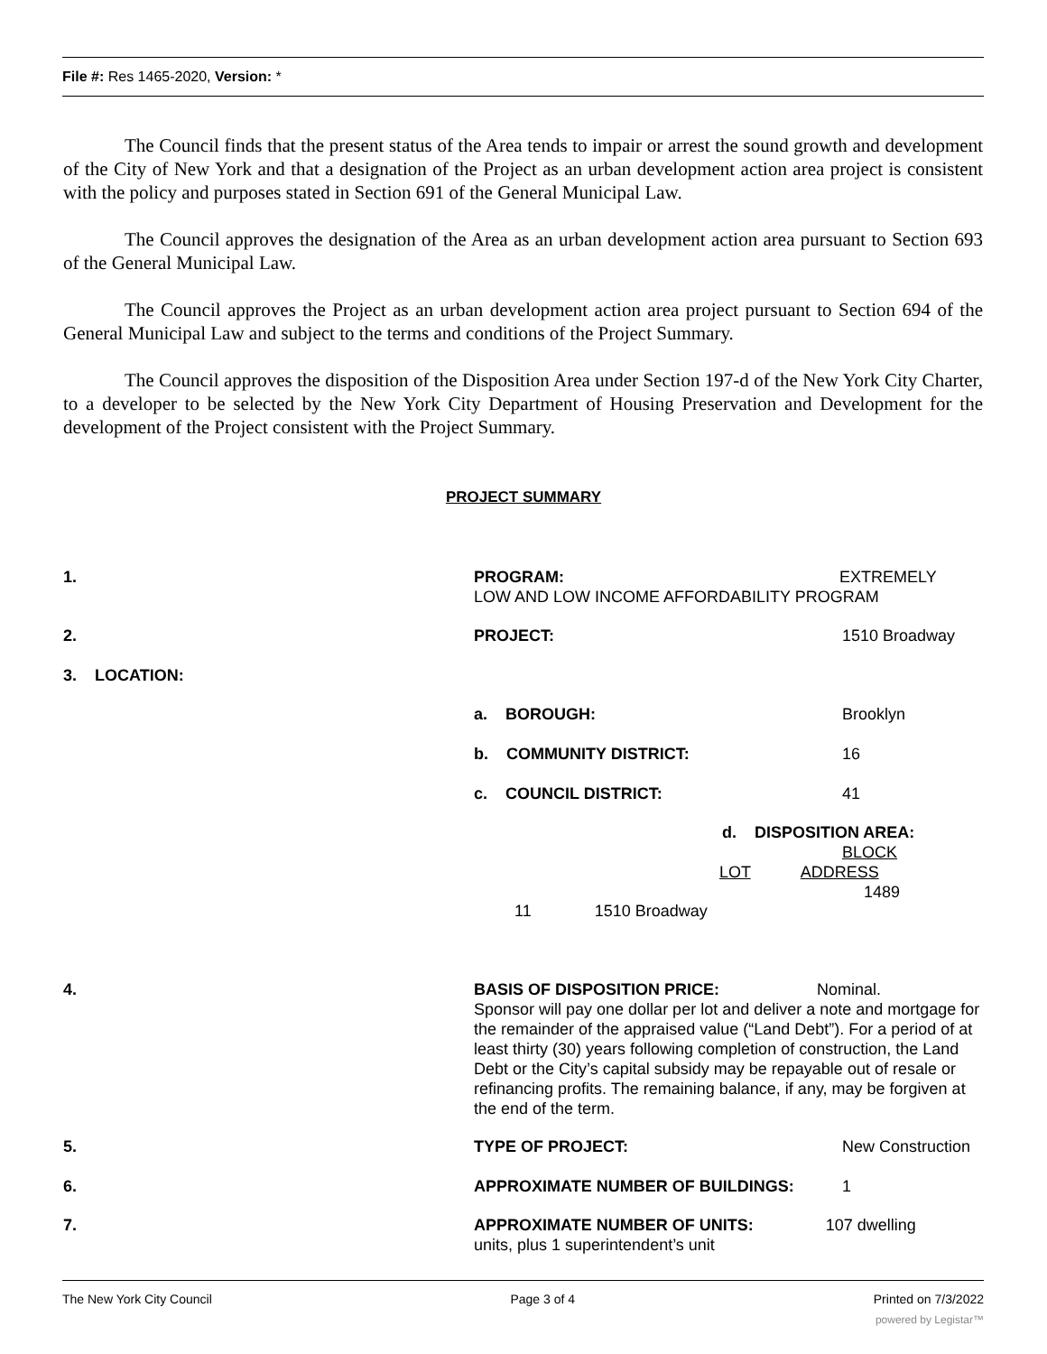File #: Res 1465-2020, Version: *
The Council finds that the present status of the Area tends to impair or arrest the sound growth and development of the City of New York and that a designation of the Project as an urban development action area project is consistent with the policy and purposes stated in Section 691 of the General Municipal Law.
The Council approves the designation of the Area as an urban development action area pursuant to Section 693 of the General Municipal Law.
The Council approves the Project as an urban development action area project pursuant to Section 694 of the General Municipal Law and subject to the terms and conditions of the Project Summary.
The Council approves the disposition of the Disposition Area under Section 197-d of the New York City Charter, to a developer to be selected by the New York City Department of Housing Preservation and Development for the development of the Project consistent with the Project Summary.
PROJECT SUMMARY
1.
PROGRAM: EXTREMELY
LOW AND LOW INCOME AFFORDABILITY PROGRAM
2. PROJECT: 1510 Broadway
3. LOCATION:
a. BOROUGH: Brooklyn
b. COMMUNITY DISTRICT: 16
c. COUNCIL DISTRICT: 41
d. DISPOSITION AREA:
BLOCK
LOT ADDRESS
1489
11 1510 Broadway
4.
BASIS OF DISPOSITION PRICE: Nominal.
Sponsor will pay one dollar per lot and deliver a note and mortgage for the remainder of the appraised value (“Land Debt”). For a period of at least thirty (30) years following completion of construction, the Land Debt or the City’s capital subsidy may be repayable out of resale or refinancing profits. The remaining balance, if any, may be forgiven at the end of the term.
5. TYPE OF PROJECT: New Construction
6.
APPROXIMATE NUMBER OF BUILDINGS:
1
7.
APPROXIMATE NUMBER OF UNITS: 107 dwelling
units, plus 1 superintendent’s unit
The New York City Council Page 3 of 4 Printed on 7/3/2022
powered by Legistar™